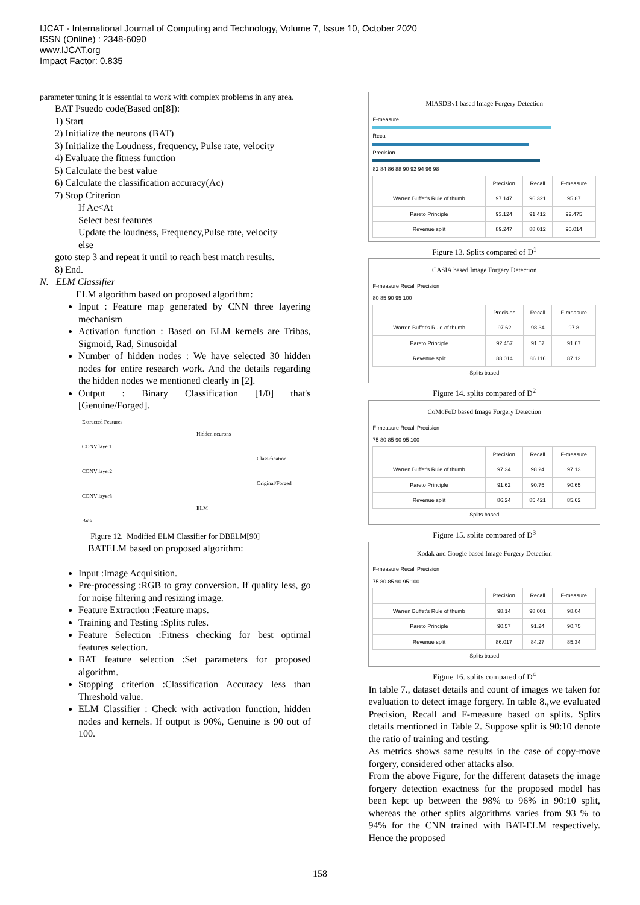IJCAT - International Journal of Computing and Technology, Volume 7, Issue 10, October 2020
ISSN (Online) : 2348-6090
www.IJCAT.org
Impact Factor: 0.835
parameter tuning it is essential to work with complex problems in any area.
BAT Psuedo code(Based on[8]):
1) Start
2) Initialize the neurons (BAT)
3) Initialize the Loudness, frequency, Pulse rate, velocity
4) Evaluate the fitness function
5) Calculate the best value
6) Calculate the classification accuracy(Ac)
7) Stop Criterion
If Ac<At
Select best features
Update the loudness, Frequency,Pulse rate, velocity
else
goto step 3 and repeat it until to reach best match results.
8) End.
N. ELM Classifier
ELM algorithm based on proposed algorithm:
Input : Feature map generated by CNN three layering mechanism
Activation function : Based on ELM kernels are Tribas, Sigmoid, Rad, Sinusoidal
Number of hidden nodes : We have selected 30 hidden nodes for entire research work. And the details regarding the hidden nodes we mentioned clearly in [2].
Output : Binary Classification [1/0] that's [Genuine/Forged].
Extracted Features
Hidden neurons
CONV layer1
Classification
CONV layer2
Original/Forged
CONV layer3
ELM
Bias
Figure 12. Modified ELM Classifier for DBELM[90]
BATELM based on proposed algorithm:
Input :Image Acquisition.
Pre-processing :RGB to gray conversion. If quality less, go for noise filtering and resizing image.
Feature Extraction :Feature maps.
Training and Testing :Splits rules.
Feature Selection :Fitness checking for best optimal features selection.
BAT feature selection :Set parameters for proposed algorithm.
Stopping criterion :Classification Accuracy less than Threshold value.
ELM Classifier : Check with activation function, hidden nodes and kernels. If output is 90%, Genuine is 90 out of 100.
MIASDBv1 based Image Forgery Detection
F-measure
Recall
Precision
82 84 86 88 90 92 94 96 98
| | Precision | Recall | F-measure |
| --- | --- | --- | --- |
| Warren Buffet's Rule of thumb | 97.147 | 96.321 | 95.87 |
| Pareto Principle | 93.124 | 91.412 | 92.475 |
| Revenue split | 89.247 | 88.012 | 90.014 |
Figure 13. Splits compared of D<sup>1</sup>
CASIA based Image Forgery Detection
F-measure Recall Precision
80 85 90 95 100
| | Precision | Recall | F-measure |
| --- | --- | --- | --- |
| Warren Buffet's Rule of thumb | 97.62 | 98.34 | 97.8 |
| Pareto Principle | 92.457 | 91.57 | 91.67 |
| Revenue split | 88.014 | 86.116 | 87.12 |
Splits based
Figure 14. splits compared of D<sup>2</sup>
CoMoFoD based Image Forgery Detection
F-measure Recall Precision
75 80 85 90 95 100
| | Precision | Recall | F-measure |
| --- | --- | --- | --- |
| Warren Buffet's Rule of thumb | 97.34 | 98.24 | 97.13 |
| Pareto Principle | 91.62 | 90.75 | 90.65 |
| Revenue split | 86.24 | 85.421 | 85.62 |
Splits based
Figure 15. splits compared of D<sup>3</sup>
Kodak and Google based Image Forgery Detection
F-measure Recall Precision
75 80 85 90 95 100
| | Precision | Recall | F-measure |
| --- | --- | --- | --- |
| Warren Buffet's Rule of thumb | 98.14 | 98.001 | 98.04 |
| Pareto Principle | 90.57 | 91.24 | 90.75 |
| Revenue split | 86.017 | 84.27 | 85.34 |
Splits based
Figure 16. splits compared of D<sup>4</sup>
In table 7., dataset details and count of images we taken for evaluation to detect image forgery. In table 8.,we evaluated Precision, Recall and F-measure based on splits. Splits details mentioned in Table 2. Suppose split is 90:10 denote the ratio of training and testing.
As metrics shows same results in the case of copy-move forgery, considered other attacks also.
From the above Figure, for the different datasets the image forgery detection exactness for the proposed model has been kept up between the 98% to 96% in 90:10 split, whereas the other splits algorithms varies from 93 % to 94% for the CNN trained with BAT-ELM respectively. Hence the proposed
158